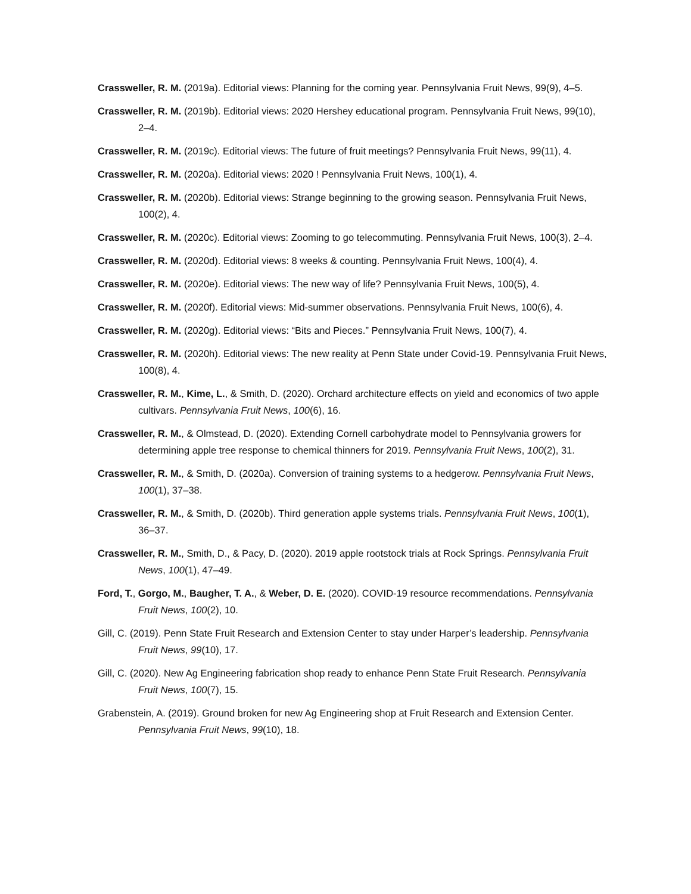Crassweller, R. M. (2019a). Editorial views: Planning for the coming year. Pennsylvania Fruit News, 99(9), 4–5.
Crassweller, R. M. (2019b). Editorial views: 2020 Hershey educational program. Pennsylvania Fruit News, 99(10), 2–4.
Crassweller, R. M. (2019c). Editorial views: The future of fruit meetings? Pennsylvania Fruit News, 99(11), 4.
Crassweller, R. M. (2020a). Editorial views: 2020 ! Pennsylvania Fruit News, 100(1), 4.
Crassweller, R. M. (2020b). Editorial views: Strange beginning to the growing season. Pennsylvania Fruit News, 100(2), 4.
Crassweller, R. M. (2020c). Editorial views: Zooming to go telecommuting. Pennsylvania Fruit News, 100(3), 2–4.
Crassweller, R. M. (2020d). Editorial views: 8 weeks & counting. Pennsylvania Fruit News, 100(4), 4.
Crassweller, R. M. (2020e). Editorial views: The new way of life? Pennsylvania Fruit News, 100(5), 4.
Crassweller, R. M. (2020f). Editorial views: Mid-summer observations. Pennsylvania Fruit News, 100(6), 4.
Crassweller, R. M. (2020g). Editorial views: “Bits and Pieces.” Pennsylvania Fruit News, 100(7), 4.
Crassweller, R. M. (2020h). Editorial views: The new reality at Penn State under Covid-19. Pennsylvania Fruit News, 100(8), 4.
Crassweller, R. M., Kime, L., & Smith, D. (2020). Orchard architecture effects on yield and economics of two apple cultivars. Pennsylvania Fruit News, 100(6), 16.
Crassweller, R. M., & Olmstead, D. (2020). Extending Cornell carbohydrate model to Pennsylvania growers for determining apple tree response to chemical thinners for 2019. Pennsylvania Fruit News, 100(2), 31.
Crassweller, R. M., & Smith, D. (2020a). Conversion of training systems to a hedgerow. Pennsylvania Fruit News, 100(1), 37–38.
Crassweller, R. M., & Smith, D. (2020b). Third generation apple systems trials. Pennsylvania Fruit News, 100(1), 36–37.
Crassweller, R. M., Smith, D., & Pacy, D. (2020). 2019 apple rootstock trials at Rock Springs. Pennsylvania Fruit News, 100(1), 47–49.
Ford, T., Gorgo, M., Baugher, T. A., & Weber, D. E. (2020). COVID-19 resource recommendations. Pennsylvania Fruit News, 100(2), 10.
Gill, C. (2019). Penn State Fruit Research and Extension Center to stay under Harper’s leadership. Pennsylvania Fruit News, 99(10), 17.
Gill, C. (2020). New Ag Engineering fabrication shop ready to enhance Penn State Fruit Research. Pennsylvania Fruit News, 100(7), 15.
Grabenstein, A. (2019). Ground broken for new Ag Engineering shop at Fruit Research and Extension Center. Pennsylvania Fruit News, 99(10), 18.